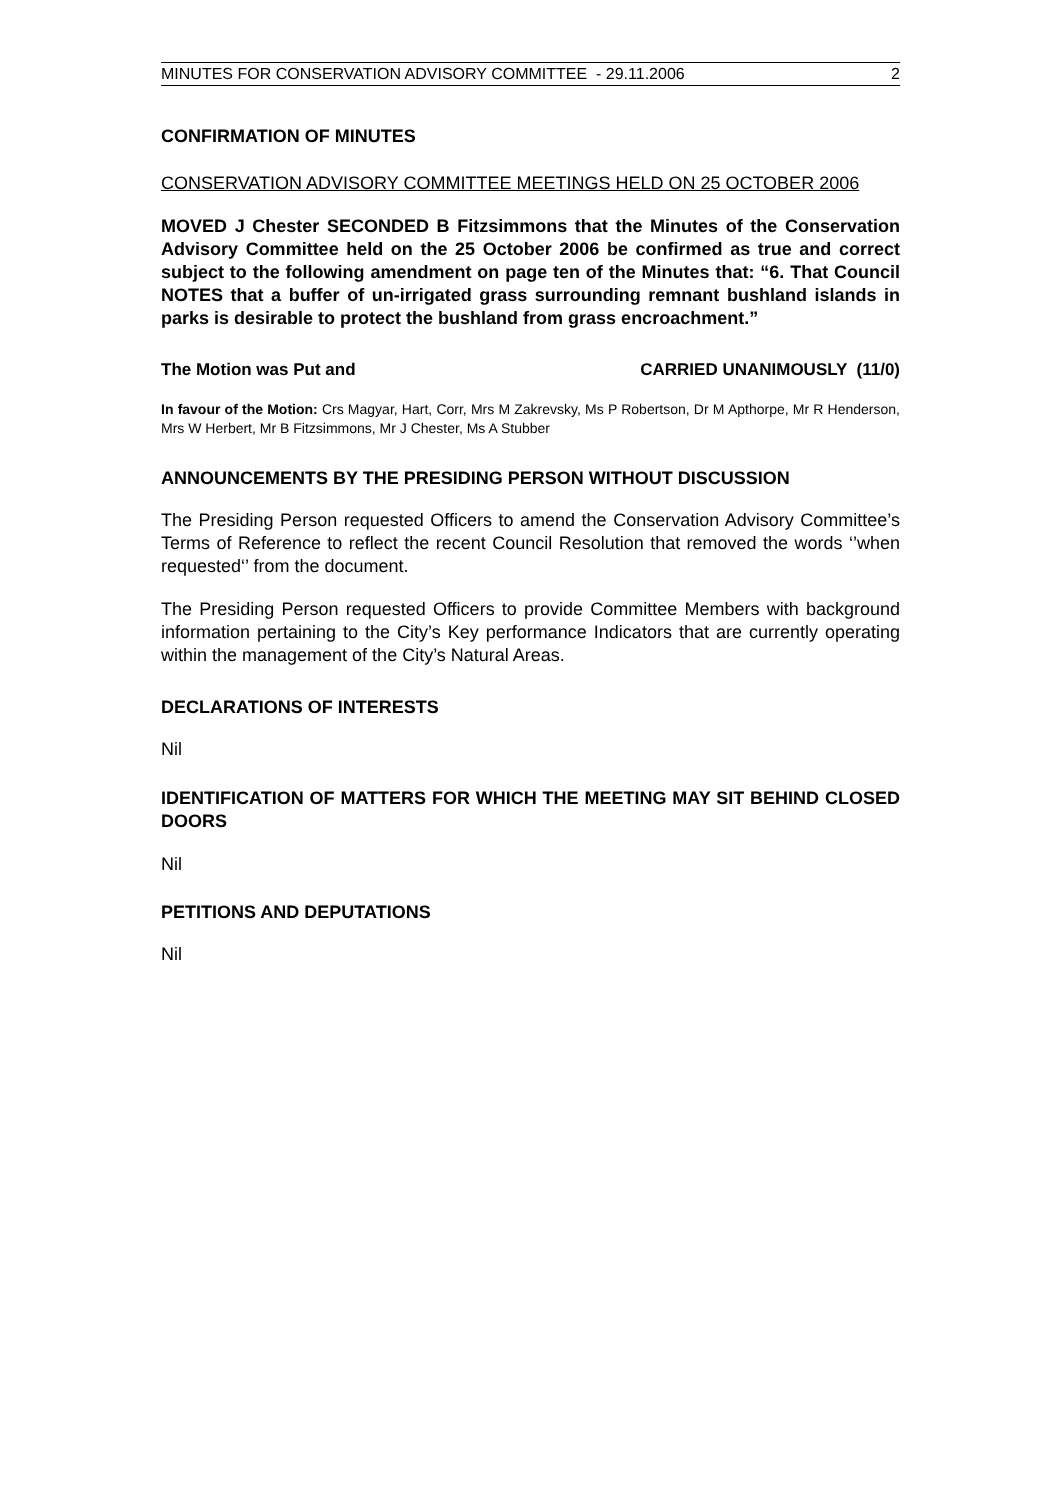MINUTES FOR CONSERVATION ADVISORY COMMITTEE - 29.11.2006 2
CONFIRMATION OF MINUTES
CONSERVATION ADVISORY COMMITTEE MEETINGS HELD ON 25 OCTOBER 2006
MOVED J Chester SECONDED B Fitzsimmons that the Minutes of the Conservation Advisory Committee held on the 25 October 2006 be confirmed as true and correct subject to the following amendment on page ten of the Minutes that: “6. That Council NOTES that a buffer of un-irrigated grass surrounding remnant bushland islands in parks is desirable to protect the bushland from grass encroachment.”
The Motion was Put and CARRIED UNANIMOUSLY (11/0)
In favour of the Motion: Crs Magyar, Hart, Corr, Mrs M Zakrevsky, Ms P Robertson, Dr M Apthorpe, Mr R Henderson, Mrs W Herbert, Mr B Fitzsimmons, Mr J Chester, Ms A Stubber
ANNOUNCEMENTS BY THE PRESIDING PERSON WITHOUT DISCUSSION
The Presiding Person requested Officers to amend the Conservation Advisory Committee’s Terms of Reference to reflect the recent Council Resolution that removed the words ‘’when requested‘’ from the document.
The Presiding Person requested Officers to provide Committee Members with background information pertaining to the City’s Key performance Indicators that are currently operating within the management of the City’s Natural Areas.
DECLARATIONS OF INTERESTS
Nil
IDENTIFICATION OF MATTERS FOR WHICH THE MEETING MAY SIT BEHIND CLOSED DOORS
Nil
PETITIONS AND DEPUTATIONS
Nil